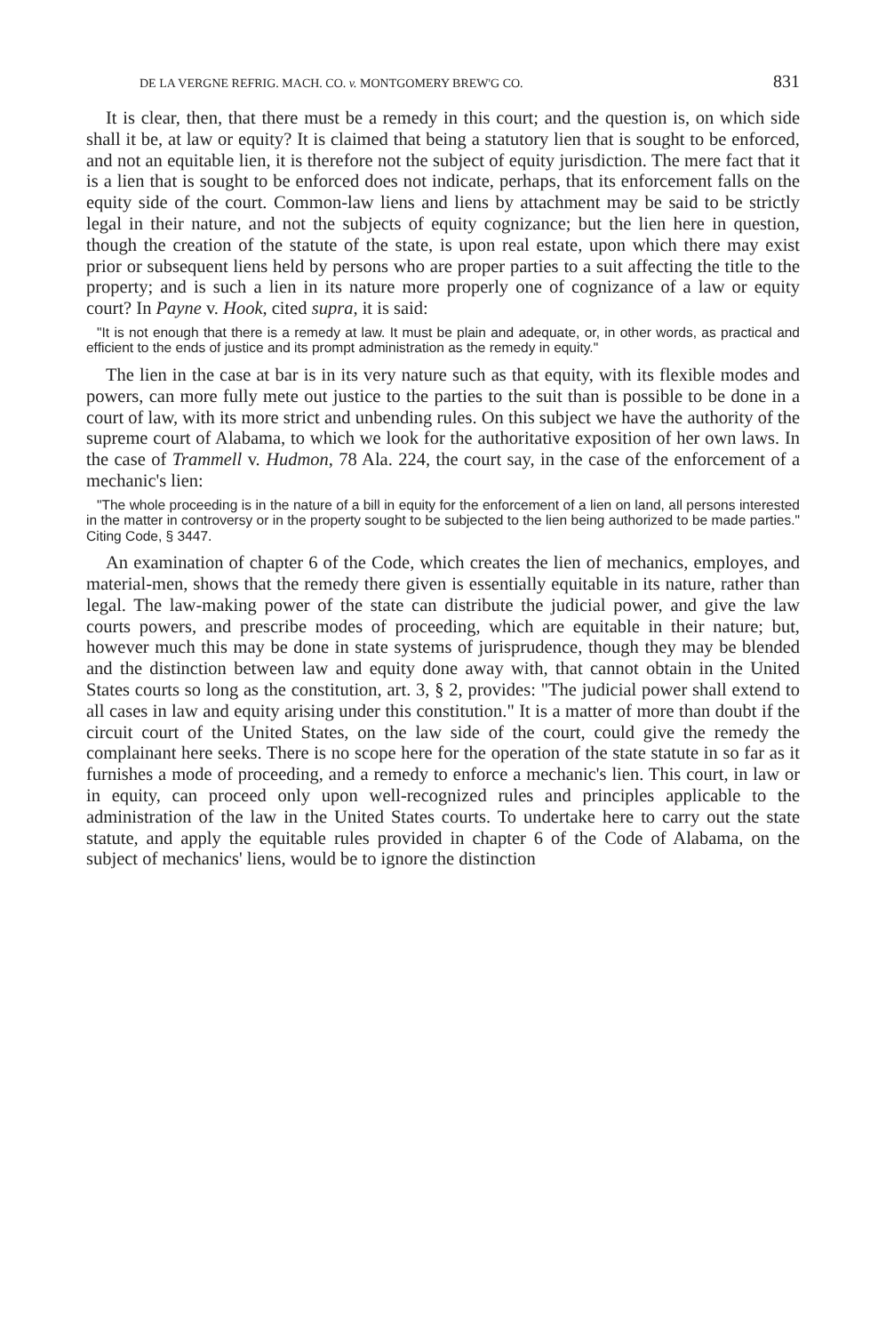DE LA VERGNE REFRIG. MACH. CO. v. MONTGOMERY BREW'G CO. 831
It is clear, then, that there must be a remedy in this court; and the question is, on which side shall it be, at law or equity? It is claimed that being a statutory lien that is sought to be enforced, and not an equitable lien, it is therefore not the subject of equity jurisdiction. The mere fact that it is a lien that is sought to be enforced does not indicate, perhaps, that its enforcement falls on the equity side of the court. Common-law liens and liens by attachment may be said to be strictly legal in their nature, and not the subjects of equity cognizance; but the lien here in question, though the creation of the statute of the state, is upon real estate, upon which there may exist prior or subsequent liens held by persons who are proper parties to a suit affecting the title to the property; and is such a lien in its nature more properly one of cognizance of a law or equity court? In Payne v. Hook, cited supra, it is said:
"It is not enough that there is a remedy at law. It must be plain and adequate, or, in other words, as practical and efficient to the ends of justice and its prompt administration as the remedy in equity."
The lien in the case at bar is in its very nature such as that equity, with its flexible modes and powers, can more fully mete out justice to the parties to the suit than is possible to be done in a court of law, with its more strict and unbending rules. On this subject we have the authority of the supreme court of Alabama, to which we look for the authoritative exposition of her own laws. In the case of Trammell v. Hudmon, 78 Ala. 224, the court say, in the case of the enforcement of a mechanic's lien:
"The whole proceeding is in the nature of a bill in equity for the enforcement of a lien on land, all persons interested in the matter in controversy or in the property sought to be subjected to the lien being authorized to be made parties." Citing Code, § 3447.
An examination of chapter 6 of the Code, which creates the lien of mechanics, employes, and material-men, shows that the remedy there given is essentially equitable in its nature, rather than legal. The law-making power of the state can distribute the judicial power, and give the law courts powers, and prescribe modes of proceeding, which are equitable in their nature; but, however much this may be done in state systems of jurisprudence, though they may be blended and the distinction between law and equity done away with, that cannot obtain in the United States courts so long as the constitution, art. 3, § 2, provides: "The judicial power shall extend to all cases in law and equity arising under this constitution." It is a matter of more than doubt if the circuit court of the United States, on the law side of the court, could give the remedy the complainant here seeks. There is no scope here for the operation of the state statute in so far as it furnishes a mode of proceeding, and a remedy to enforce a mechanic's lien. This court, in law or in equity, can proceed only upon well-recognized rules and principles applicable to the administration of the law in the United States courts. To undertake here to carry out the state statute, and apply the equitable rules provided in chapter 6 of the Code of Alabama, on the subject of mechanics' liens, would be to ignore the distinction